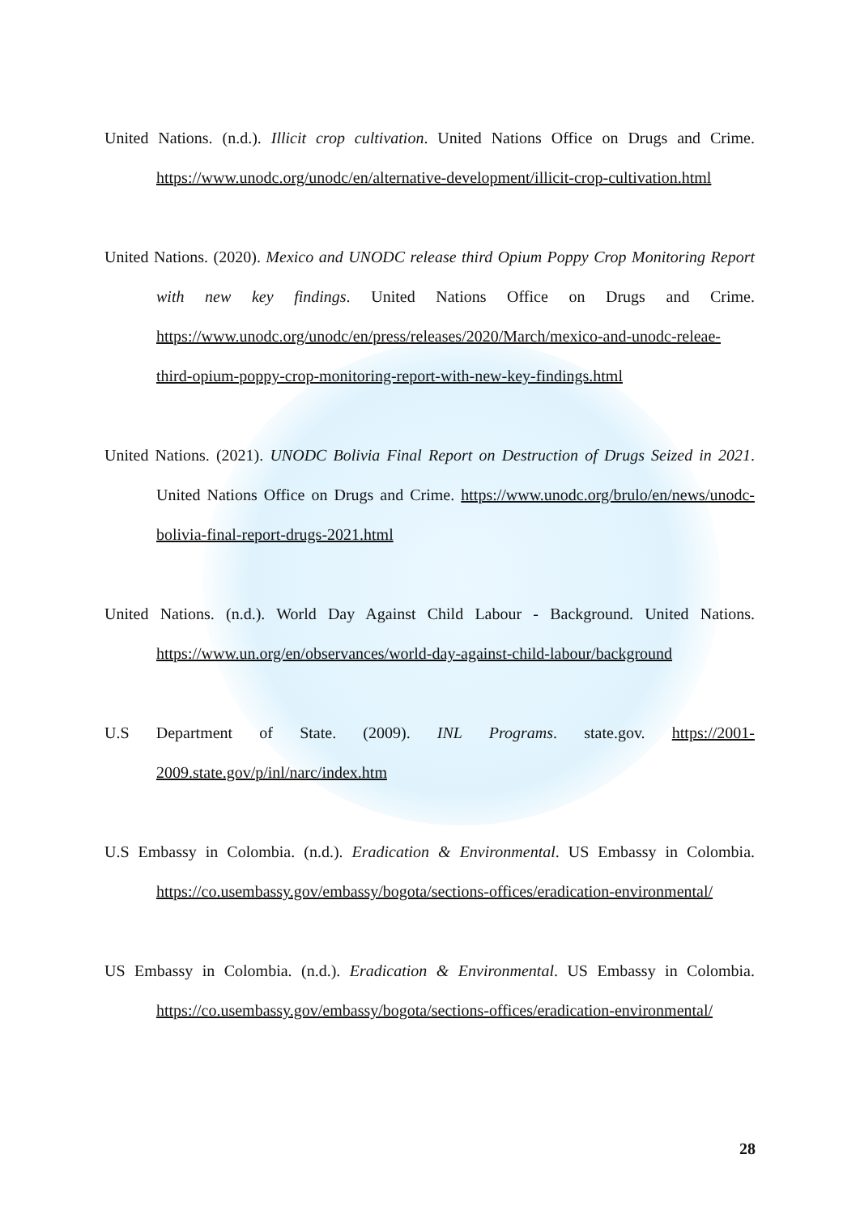United Nations. (n.d.). Illicit crop cultivation. United Nations Office on Drugs and Crime. https://www.unodc.org/unodc/en/alternative-development/illicit-crop-cultivation.html
United Nations. (2020). Mexico and UNODC release third Opium Poppy Crop Monitoring Report with new key findings. United Nations Office on Drugs and Crime. https://www.unodc.org/unodc/en/press/releases/2020/March/mexico-and-unodc-releae-third-opium-poppy-crop-monitoring-report-with-new-key-findings.html
United Nations. (2021). UNODC Bolivia Final Report on Destruction of Drugs Seized in 2021. United Nations Office on Drugs and Crime. https://www.unodc.org/brulo/en/news/unodc-bolivia-final-report-drugs-2021.html
United Nations. (n.d.). World Day Against Child Labour - Background. United Nations. https://www.un.org/en/observances/world-day-against-child-labour/background
U.S Department of State. (2009). INL Programs. state.gov. https://2001-2009.state.gov/p/inl/narc/index.htm
U.S Embassy in Colombia. (n.d.). Eradication & Environmental. US Embassy in Colombia. https://co.usembassy.gov/embassy/bogota/sections-offices/eradication-environmental/
US Embassy in Colombia. (n.d.). Eradication & Environmental. US Embassy in Colombia. https://co.usembassy.gov/embassy/bogota/sections-offices/eradication-environmental/
28